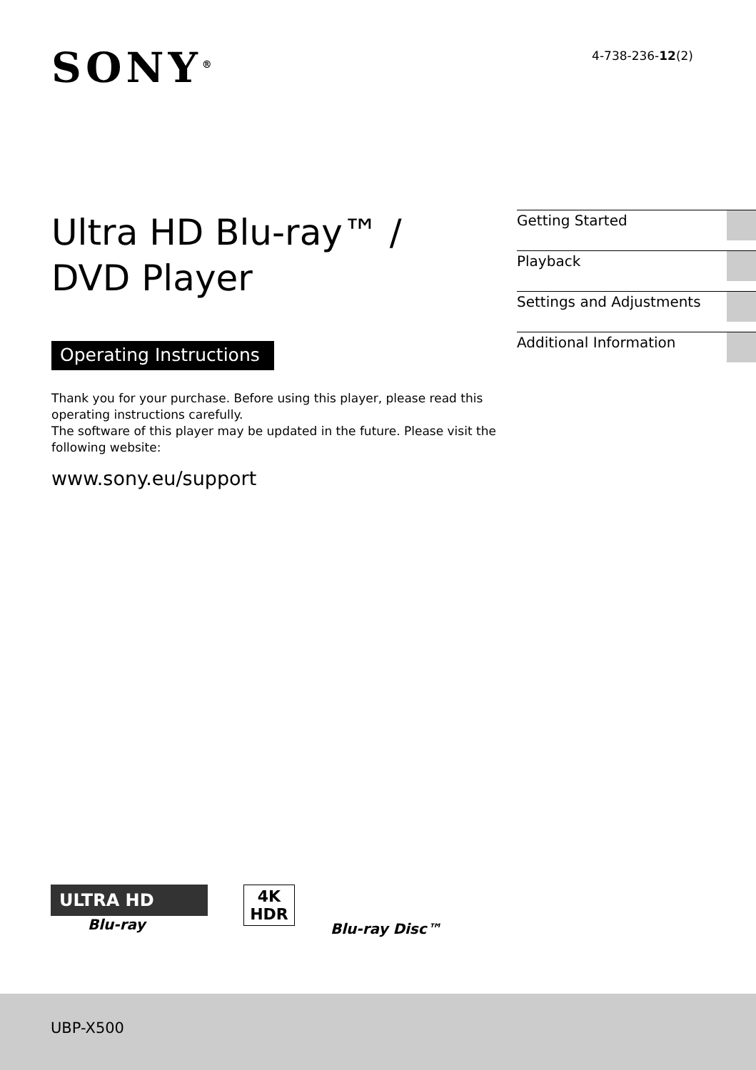SONY<sup>®</sup>
4-738-236-12(2)
Ultra HD Blu-ray™ /
DVD Player
Operating Instructions
Thank you for your purchase. Before using this player, please read this operating instructions carefully.
The software of this player may be updated in the future. Please visit the following website:
www.sony.eu/support
Getting Started
Playback
Settings and Adjustments
Additional Information
ULTRA HD
Blu-ray
4K
HDR
Blu-ray Disc™
UBP-X500